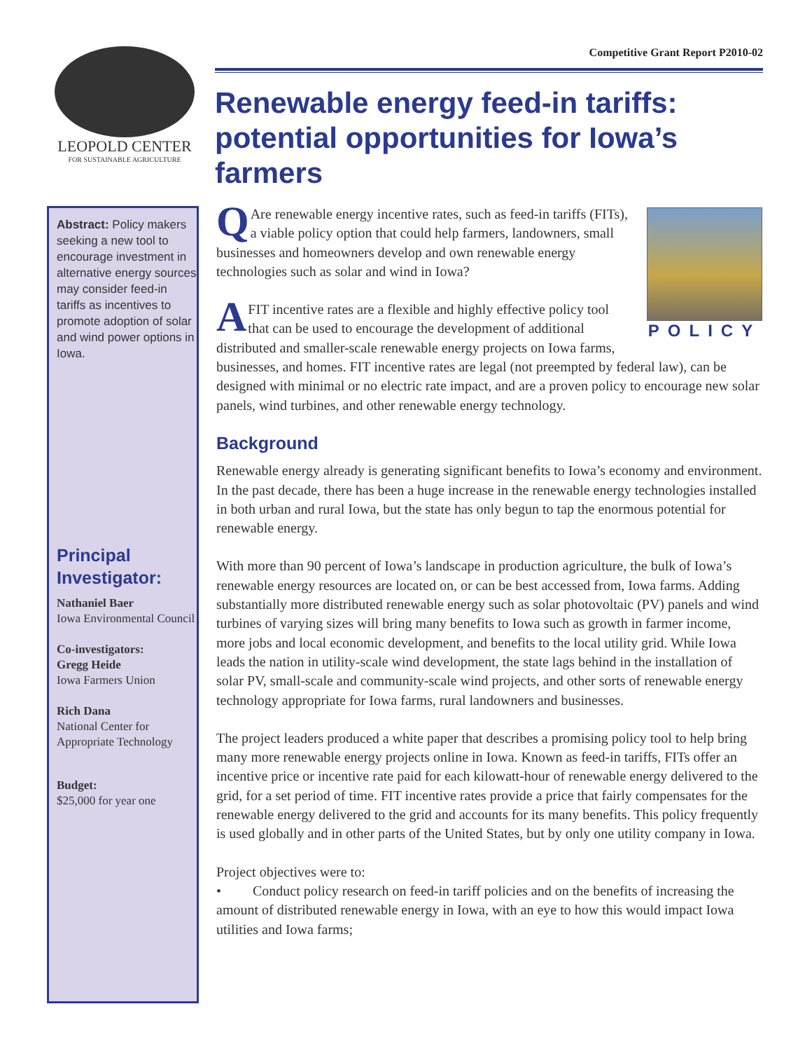Competitive Grant Report P2010-02
LEOPOLD CENTER
FOR SUSTAINABLE AGRICULTURE
Renewable energy feed-in tariffs: potential opportunities for Iowa’s farmers
Abstract: Policy makers seeking a new tool to encourage investment in alternative energy sources may consider feed-in tariffs as incentives to promote adoption of solar and wind power options in Iowa.
Principal Investigator:
Nathaniel Baer
Iowa Environmental Council
Co-investigators:
Gregg Heide
Iowa Farmers Union
Rich Dana
National Center for Appropriate Technology
Budget:
$25,000 for year one
POLICY
QAre renewable energy incentive rates, such as feed-in tariffs (FITs), a viable policy option that could help farmers, landowners, small businesses and homeowners develop and own renewable energy technologies such as solar and wind in Iowa?
AFIT incentive rates are a flexible and highly effective policy tool that can be used to encourage the development of additional distributed and smaller-scale renewable energy projects on Iowa farms, businesses, and homes. FIT incentive rates are legal (not preempted by federal law), can be designed with minimal or no electric rate impact, and are a proven policy to encourage new solar panels, wind turbines, and other renewable energy technology.
Background
Renewable energy already is generating significant benefits to Iowa’s economy and environment. In the past decade, there has been a huge increase in the renewable energy technologies installed in both urban and rural Iowa, but the state has only begun to tap the enormous potential for renewable energy.
With more than 90 percent of Iowa’s landscape in production agriculture, the bulk of Iowa’s renewable energy resources are located on, or can be best accessed from, Iowa farms. Adding substantially more distributed renewable energy such as solar photovoltaic (PV) panels and wind turbines of varying sizes will bring many benefits to Iowa such as growth in farmer income, more jobs and local economic development, and benefits to the local utility grid. While Iowa leads the nation in utility-scale wind development, the state lags behind in the installation of solar PV, small-scale and community-scale wind projects, and other sorts of renewable energy technology appropriate for Iowa farms, rural landowners and businesses.
The project leaders produced a white paper that describes a promising policy tool to help bring many more renewable energy projects online in Iowa. Known as feed-in tariffs, FITs offer an incentive price or incentive rate paid for each kilowatt-hour of renewable energy delivered to the grid, for a set period of time. FIT incentive rates provide a price that fairly compensates for the renewable energy delivered to the grid and accounts for its many benefits. This policy frequently is used globally and in other parts of the United States, but by only one utility company in Iowa.
Project objectives were to:
• Conduct policy research on feed-in tariff policies and on the benefits of increasing the amount of distributed renewable energy in Iowa, with an eye to how this would impact Iowa utilities and Iowa farms;